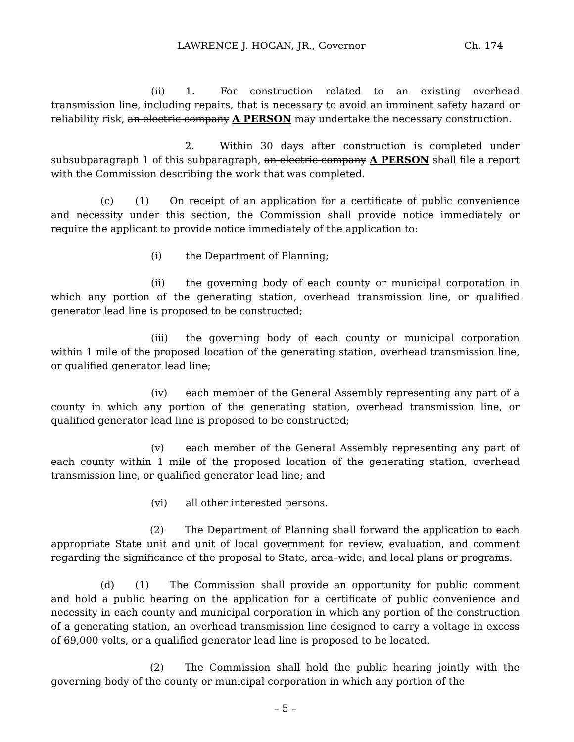LAWRENCE J. HOGAN, JR., Governor Ch. 174
(ii) 1. For construction related to an existing overhead transmission line, including repairs, that is necessary to avoid an imminent safety hazard or reliability risk, an electric company A PERSON may undertake the necessary construction.
2. Within 30 days after construction is completed under subsubparagraph 1 of this subparagraph, an electric company A PERSON shall file a report with the Commission describing the work that was completed.
(c) (1) On receipt of an application for a certificate of public convenience and necessity under this section, the Commission shall provide notice immediately or require the applicant to provide notice immediately of the application to:
(i) the Department of Planning;
(ii) the governing body of each county or municipal corporation in which any portion of the generating station, overhead transmission line, or qualified generator lead line is proposed to be constructed;
(iii) the governing body of each county or municipal corporation within 1 mile of the proposed location of the generating station, overhead transmission line, or qualified generator lead line;
(iv) each member of the General Assembly representing any part of a county in which any portion of the generating station, overhead transmission line, or qualified generator lead line is proposed to be constructed;
(v) each member of the General Assembly representing any part of each county within 1 mile of the proposed location of the generating station, overhead transmission line, or qualified generator lead line; and
(vi) all other interested persons.
(2) The Department of Planning shall forward the application to each appropriate State unit and unit of local government for review, evaluation, and comment regarding the significance of the proposal to State, area–wide, and local plans or programs.
(d) (1) The Commission shall provide an opportunity for public comment and hold a public hearing on the application for a certificate of public convenience and necessity in each county and municipal corporation in which any portion of the construction of a generating station, an overhead transmission line designed to carry a voltage in excess of 69,000 volts, or a qualified generator lead line is proposed to be located.
(2) The Commission shall hold the public hearing jointly with the governing body of the county or municipal corporation in which any portion of the
– 5 –